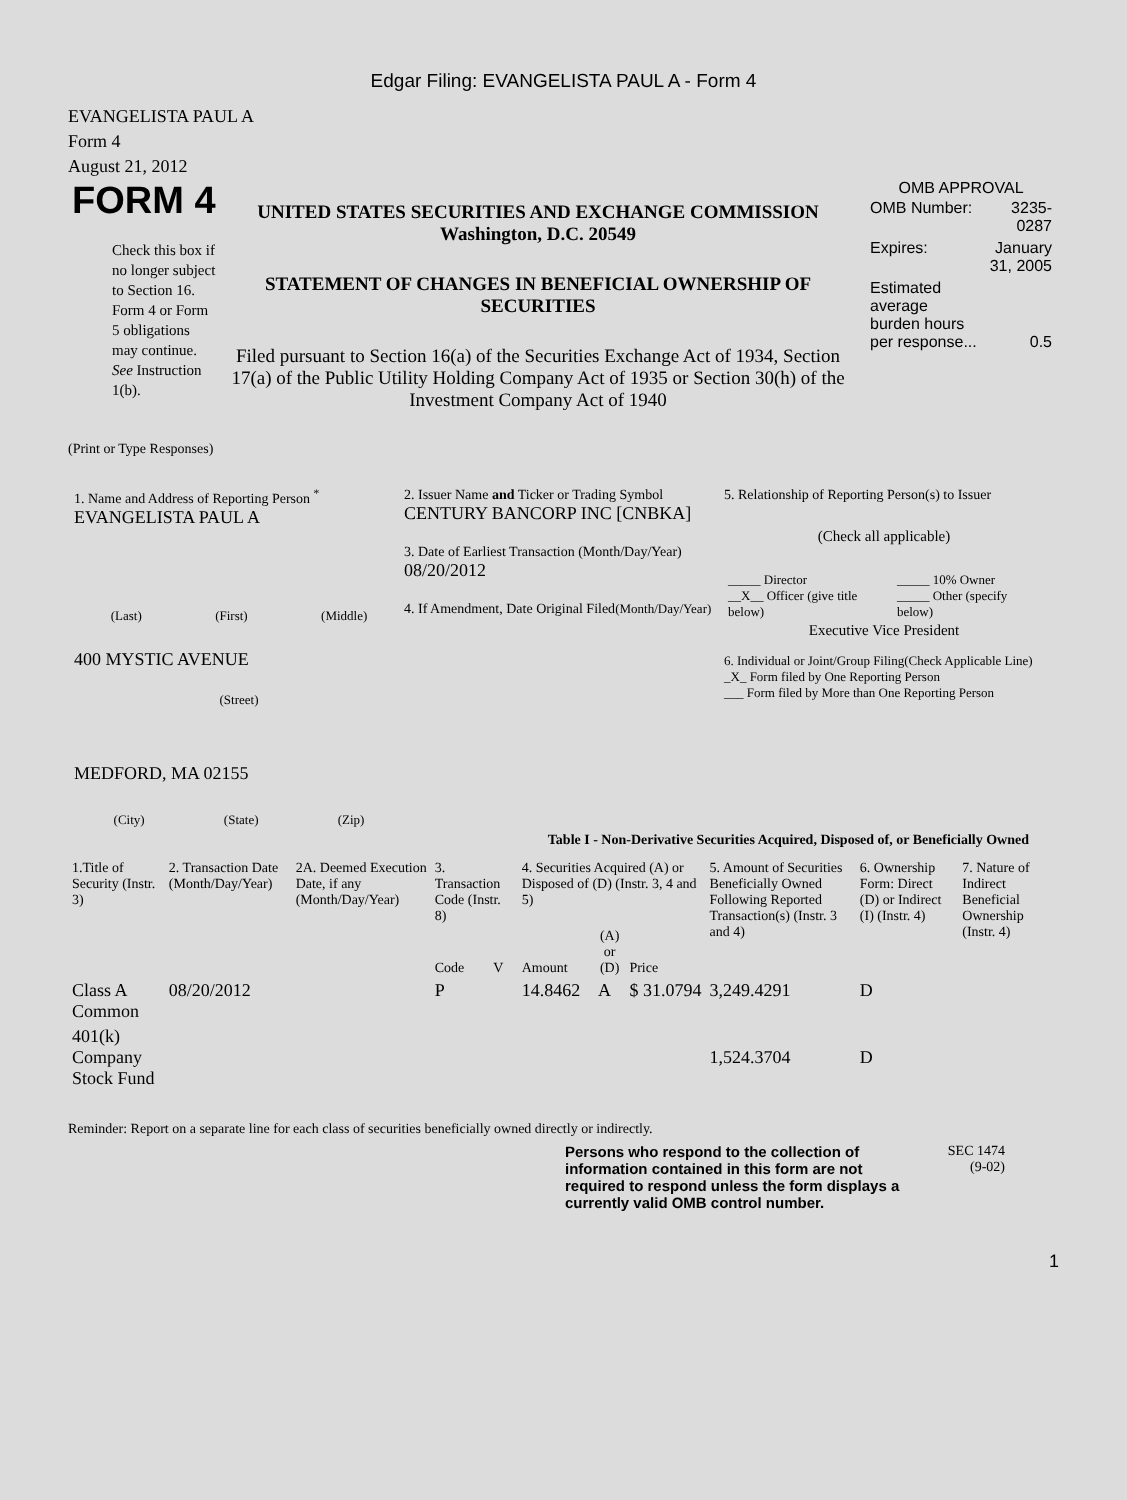Edgar Filing: EVANGELISTA PAUL A - Form 4
EVANGELISTA PAUL A
Form 4
August 21, 2012
FORM 4
Check this box if no longer subject to Section 16. Form 4 or Form 5 obligations may continue. See Instruction 1(b).
UNITED STATES SECURITIES AND EXCHANGE COMMISSION
Washington, D.C. 20549
STATEMENT OF CHANGES IN BENEFICIAL OWNERSHIP OF SECURITIES
Filed pursuant to Section 16(a) of the Securities Exchange Act of 1934, Section 17(a) of the Public Utility Holding Company Act of 1935 or Section 30(h) of the Investment Company Act of 1940
OMB APPROVAL
| OMB Number: | 3235-0287 |
| Expires: | January 31, 2005 |
| Estimated average burden hours per response... | 0.5 |
(Print or Type Responses)
1. Name and Address of Reporting Person <sup>*</sup>
EVANGELISTA PAUL A
(Last) (First) (Middle)
400 MYSTIC AVENUE
(Street)
MEDFORD, MA 02155
(City) (State) (Zip)
2. Issuer Name and Ticker or Trading Symbol
CENTURY BANCORP INC [CNBKA]
3. Date of Earliest Transaction (Month/Day/Year)
08/20/2012
4. If Amendment, Date Original Filed(Month/Day/Year)
5. Relationship of Reporting Person(s) to Issuer
(Check all applicable)
| _____ Director __X__ Officer (give title below) | _____ 10% Owner _____ Other (specify below) |
Executive Vice President
6. Individual or Joint/Group Filing(Check Applicable Line)
_X_ Form filed by One Reporting Person
___ Form filed by More than One Reporting Person
Table I - Non-Derivative Securities Acquired, Disposed of, or Beneficially Owned
| 1.Title of Security (Instr. 3) | 2. Transaction Date (Month/Day/Year) | 2A. Deemed Execution Date, if any (Month/Day/Year) | 3. Transaction Code (Instr. 8) | | 4. Securities Acquired (A) or Disposed of (D) (Instr. 3, 4 and 5) | | | 5. Amount of Securities Beneficially Owned Following Reported Transaction(s) (Instr. 3 and 4) | 6. Ownership Form: Direct (D) or Indirect (I) (Instr. 4) | 7. Nature of Indirect Beneficial Ownership (Instr. 4) |
| --- | --- | --- | --- | --- | --- | --- | --- | --- | --- | --- |
| | | | Code | V | Amount | (A) or (D) | Price | | | |
| Class A Common | 08/20/2012 | | P | | 14.8462 | A | $ 31.0794 | 3,249.4291 | D | |
| 401(k) Company Stock Fund | | | | | | | | 1,524.3704 | D | |
Reminder: Report on a separate line for each class of securities beneficially owned directly or indirectly.
Persons who respond to the collection of information contained in this form are not required to respond unless the form displays a currently valid OMB control number.
SEC 1474
(9-02)
1